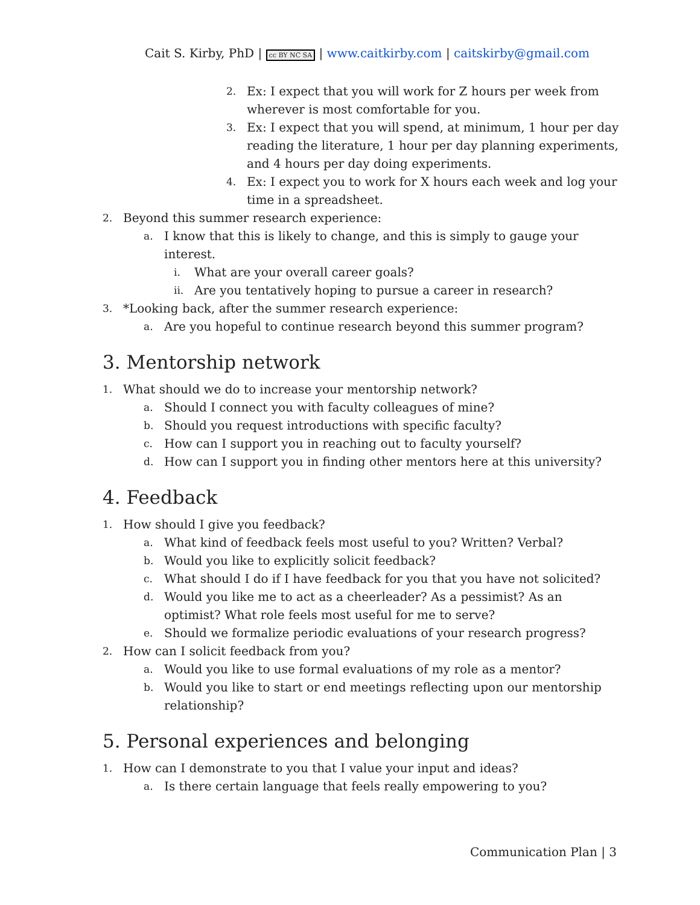Cait S. Kirby, PhD | cc BY NC SA | www.caitkirby.com | caitskirby@gmail.com
2. Ex: I expect that you will work for Z hours per week from wherever is most comfortable for you.
3. Ex: I expect that you will spend, at minimum, 1 hour per day reading the literature, 1 hour per day planning experiments, and 4 hours per day doing experiments.
4. Ex: I expect you to work for X hours each week and log your time in a spreadsheet.
2. Beyond this summer research experience:
a. I know that this is likely to change, and this is simply to gauge your interest.
i. What are your overall career goals?
ii. Are you tentatively hoping to pursue a career in research?
3. *Looking back, after the summer research experience:
a. Are you hopeful to continue research beyond this summer program?
3. Mentorship network
1. What should we do to increase your mentorship network?
a. Should I connect you with faculty colleagues of mine?
b. Should you request introductions with specific faculty?
c. How can I support you in reaching out to faculty yourself?
d. How can I support you in finding other mentors here at this university?
4. Feedback
1. How should I give you feedback?
a. What kind of feedback feels most useful to you? Written? Verbal?
b. Would you like to explicitly solicit feedback?
c. What should I do if I have feedback for you that you have not solicited?
d. Would you like me to act as a cheerleader? As a pessimist? As an optimist? What role feels most useful for me to serve?
e. Should we formalize periodic evaluations of your research progress?
2. How can I solicit feedback from you?
a. Would you like to use formal evaluations of my role as a mentor?
b. Would you like to start or end meetings reflecting upon our mentorship relationship?
5. Personal experiences and belonging
1. How can I demonstrate to you that I value your input and ideas?
a. Is there certain language that feels really empowering to you?
Communication Plan | 3